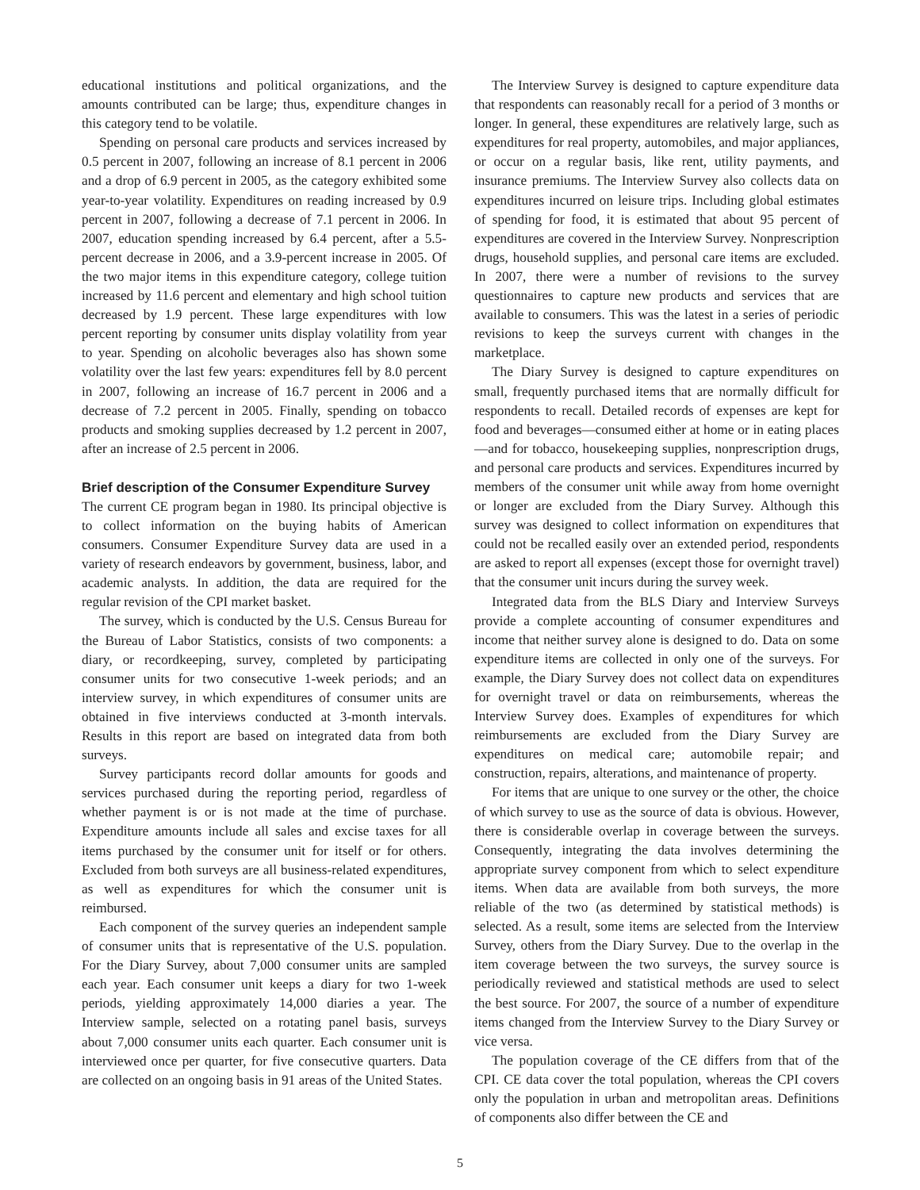educational institutions and political organizations, and the amounts contributed can be large; thus, expenditure changes in this category tend to be volatile.
Spending on personal care products and services increased by 0.5 percent in 2007, following an increase of 8.1 percent in 2006 and a drop of 6.9 percent in 2005, as the category exhibited some year-to-year volatility. Expenditures on reading increased by 0.9 percent in 2007, following a decrease of 7.1 percent in 2006. In 2007, education spending increased by 6.4 percent, after a 5.5-percent decrease in 2006, and a 3.9-percent increase in 2005. Of the two major items in this expenditure category, college tuition increased by 11.6 percent and elementary and high school tuition decreased by 1.9 percent. These large expenditures with low percent reporting by consumer units display volatility from year to year. Spending on alcoholic beverages also has shown some volatility over the last few years: expenditures fell by 8.0 percent in 2007, following an increase of 16.7 percent in 2006 and a decrease of 7.2 percent in 2005. Finally, spending on tobacco products and smoking supplies decreased by 1.2 percent in 2007, after an increase of 2.5 percent in 2006.
Brief description of the Consumer Expenditure Survey
The current CE program began in 1980. Its principal objective is to collect information on the buying habits of American consumers. Consumer Expenditure Survey data are used in a variety of research endeavors by government, business, labor, and academic analysts. In addition, the data are required for the regular revision of the CPI market basket.
The survey, which is conducted by the U.S. Census Bureau for the Bureau of Labor Statistics, consists of two components: a diary, or recordkeeping, survey, completed by participating consumer units for two consecutive 1-week periods; and an interview survey, in which expenditures of consumer units are obtained in five interviews conducted at 3-month intervals. Results in this report are based on integrated data from both surveys.
Survey participants record dollar amounts for goods and services purchased during the reporting period, regardless of whether payment is or is not made at the time of purchase. Expenditure amounts include all sales and excise taxes for all items purchased by the consumer unit for itself or for others. Excluded from both surveys are all business-related expenditures, as well as expenditures for which the consumer unit is reimbursed.
Each component of the survey queries an independent sample of consumer units that is representative of the U.S. population. For the Diary Survey, about 7,000 consumer units are sampled each year. Each consumer unit keeps a diary for two 1-week periods, yielding approximately 14,000 diaries a year. The Interview sample, selected on a rotating panel basis, surveys about 7,000 consumer units each quarter. Each consumer unit is interviewed once per quarter, for five consecutive quarters. Data are collected on an ongoing basis in 91 areas of the United States.
The Interview Survey is designed to capture expenditure data that respondents can reasonably recall for a period of 3 months or longer. In general, these expenditures are relatively large, such as expenditures for real property, automobiles, and major appliances, or occur on a regular basis, like rent, utility payments, and insurance premiums. The Interview Survey also collects data on expenditures incurred on leisure trips. Including global estimates of spending for food, it is estimated that about 95 percent of expenditures are covered in the Interview Survey. Nonprescription drugs, household supplies, and personal care items are excluded. In 2007, there were a number of revisions to the survey questionnaires to capture new products and services that are available to consumers. This was the latest in a series of periodic revisions to keep the surveys current with changes in the marketplace.
The Diary Survey is designed to capture expenditures on small, frequently purchased items that are normally difficult for respondents to recall. Detailed records of expenses are kept for food and beverages—consumed either at home or in eating places—and for tobacco, housekeeping supplies, nonprescription drugs, and personal care products and services. Expenditures incurred by members of the consumer unit while away from home overnight or longer are excluded from the Diary Survey. Although this survey was designed to collect information on expenditures that could not be recalled easily over an extended period, respondents are asked to report all expenses (except those for overnight travel) that the consumer unit incurs during the survey week.
Integrated data from the BLS Diary and Interview Surveys provide a complete accounting of consumer expenditures and income that neither survey alone is designed to do. Data on some expenditure items are collected in only one of the surveys. For example, the Diary Survey does not collect data on expenditures for overnight travel or data on reimbursements, whereas the Interview Survey does. Examples of expenditures for which reimbursements are excluded from the Diary Survey are expenditures on medical care; automobile repair; and construction, repairs, alterations, and maintenance of property.
For items that are unique to one survey or the other, the choice of which survey to use as the source of data is obvious. However, there is considerable overlap in coverage between the surveys. Consequently, integrating the data involves determining the appropriate survey component from which to select expenditure items. When data are available from both surveys, the more reliable of the two (as determined by statistical methods) is selected. As a result, some items are selected from the Interview Survey, others from the Diary Survey. Due to the overlap in the item coverage between the two surveys, the survey source is periodically reviewed and statistical methods are used to select the best source. For 2007, the source of a number of expenditure items changed from the Interview Survey to the Diary Survey or vice versa.
The population coverage of the CE differs from that of the CPI. CE data cover the total population, whereas the CPI covers only the population in urban and metropolitan areas. Definitions of components also differ between the CE and
5